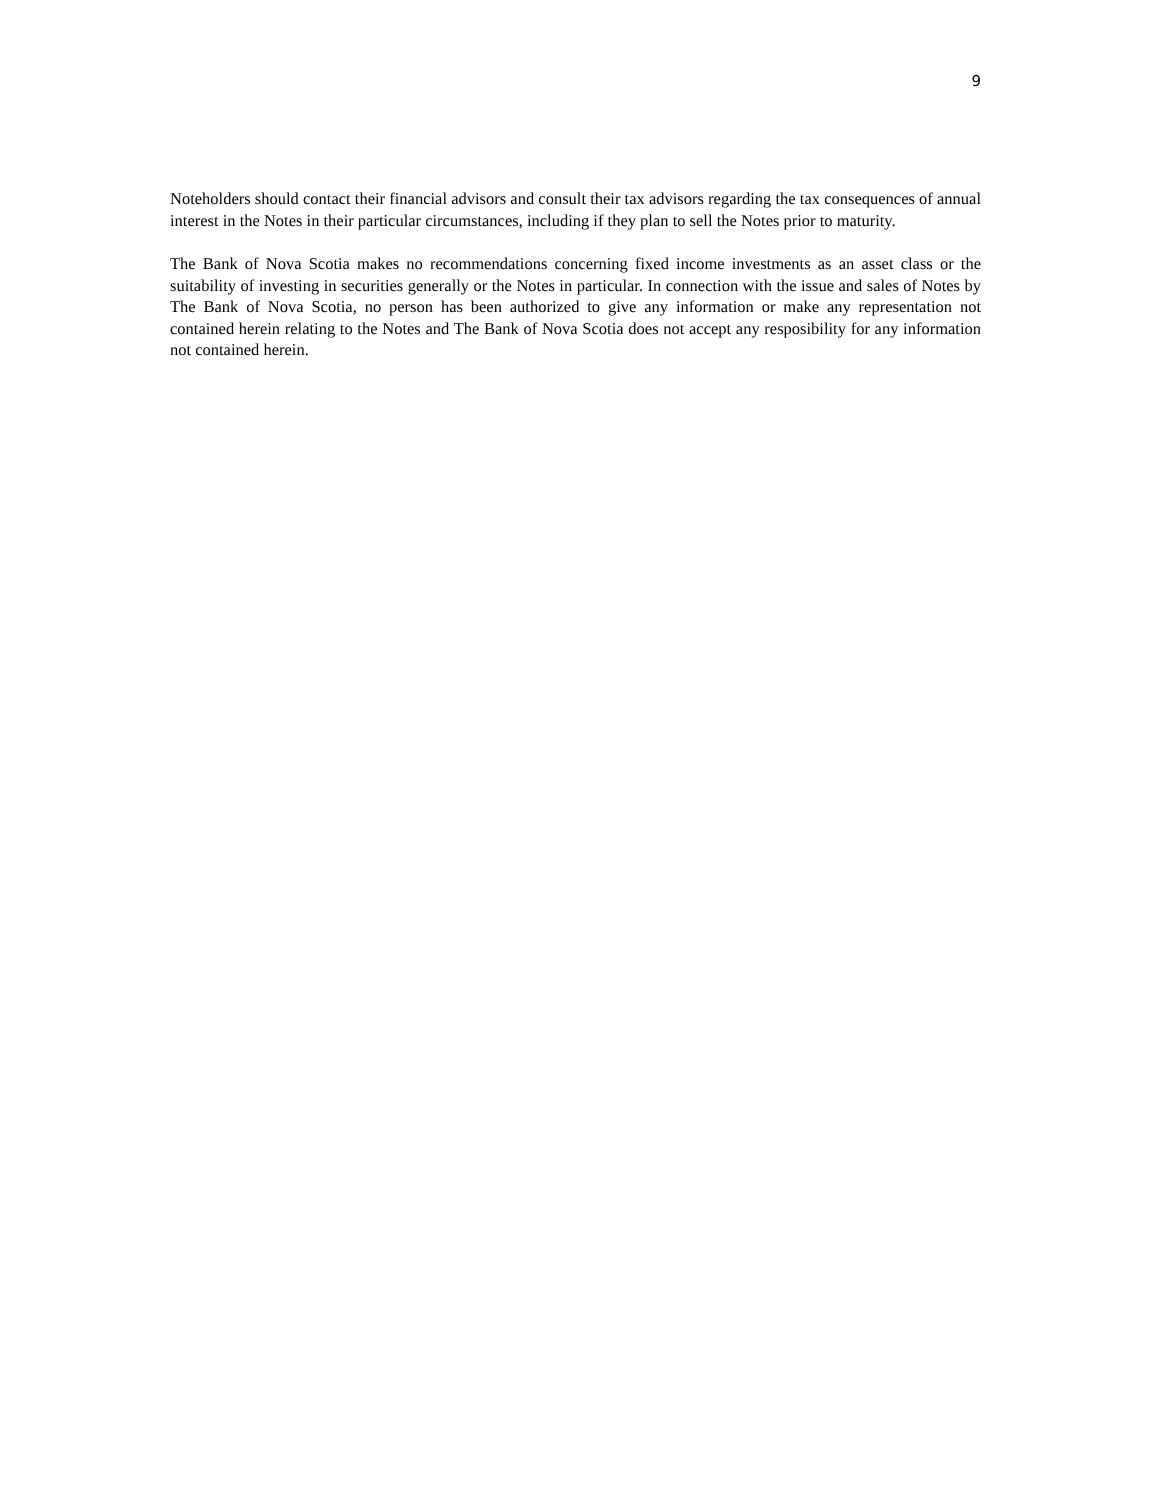9
Noteholders should contact their financial advisors and consult their tax advisors regarding the tax consequences of annual interest in the Notes in their particular circumstances, including if they plan to sell the Notes prior to maturity.
The Bank of Nova Scotia makes no recommendations concerning fixed income investments as an asset class or the suitability of investing in securities generally or the Notes in particular. In connection with the issue and sales of Notes by The Bank of Nova Scotia, no person has been authorized to give any information or make any representation not contained herein relating to the Notes and The Bank of Nova Scotia does not accept any resposibility for any information not contained herein.